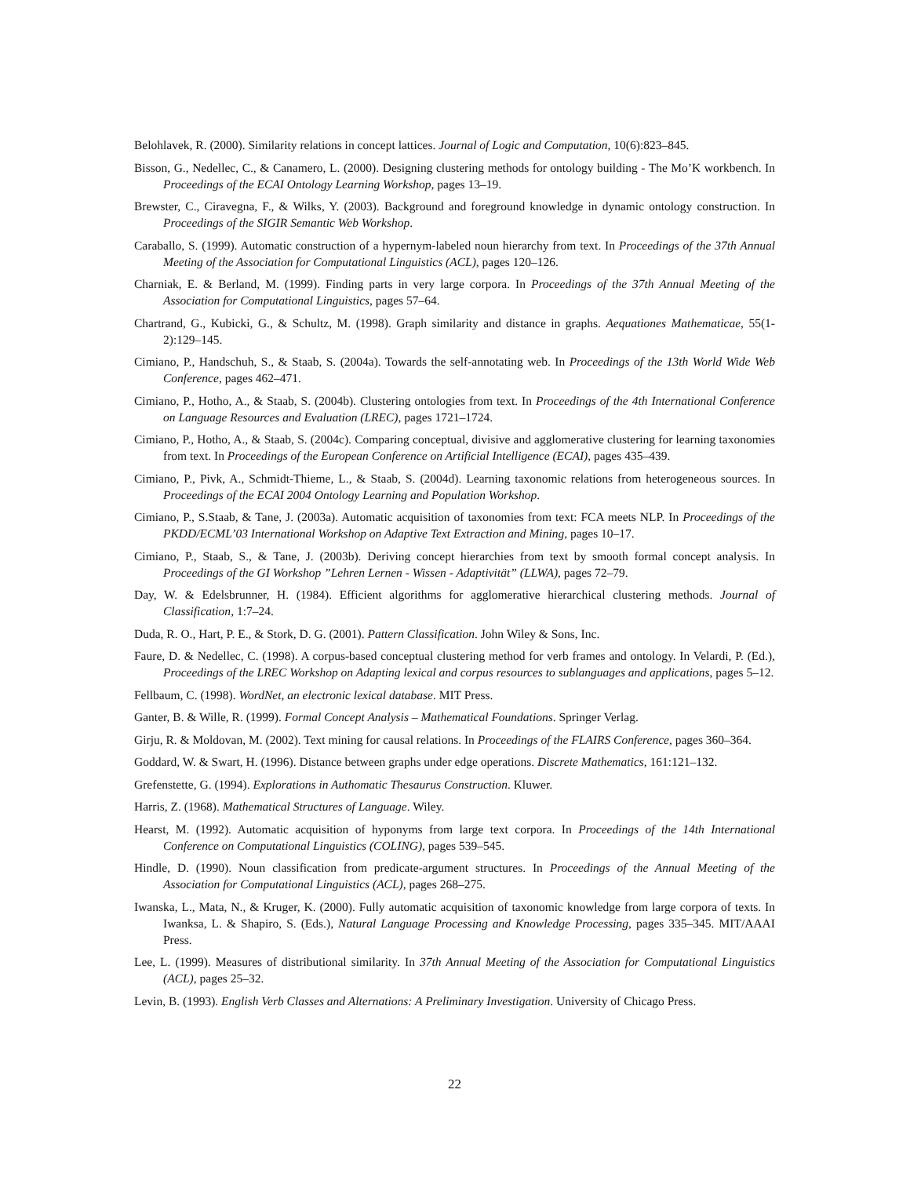Belohlavek, R. (2000). Similarity relations in concept lattices. Journal of Logic and Computation, 10(6):823–845.
Bisson, G., Nedellec, C., & Canamero, L. (2000). Designing clustering methods for ontology building - The Mo’K workbench. In Proceedings of the ECAI Ontology Learning Workshop, pages 13–19.
Brewster, C., Ciravegna, F., & Wilks, Y. (2003). Background and foreground knowledge in dynamic ontology construction. In Proceedings of the SIGIR Semantic Web Workshop.
Caraballo, S. (1999). Automatic construction of a hypernym-labeled noun hierarchy from text. In Proceedings of the 37th Annual Meeting of the Association for Computational Linguistics (ACL), pages 120–126.
Charniak, E. & Berland, M. (1999). Finding parts in very large corpora. In Proceedings of the 37th Annual Meeting of the Association for Computational Linguistics, pages 57–64.
Chartrand, G., Kubicki, G., & Schultz, M. (1998). Graph similarity and distance in graphs. Aequationes Mathematicae, 55(1-2):129–145.
Cimiano, P., Handschuh, S., & Staab, S. (2004a). Towards the self-annotating web. In Proceedings of the 13th World Wide Web Conference, pages 462–471.
Cimiano, P., Hotho, A., & Staab, S. (2004b). Clustering ontologies from text. In Proceedings of the 4th International Conference on Language Resources and Evaluation (LREC), pages 1721–1724.
Cimiano, P., Hotho, A., & Staab, S. (2004c). Comparing conceptual, divisive and agglomerative clustering for learning taxonomies from text. In Proceedings of the European Conference on Artificial Intelligence (ECAI), pages 435–439.
Cimiano, P., Pivk, A., Schmidt-Thieme, L., & Staab, S. (2004d). Learning taxonomic relations from heterogeneous sources. In Proceedings of the ECAI 2004 Ontology Learning and Population Workshop.
Cimiano, P., S.Staab, & Tane, J. (2003a). Automatic acquisition of taxonomies from text: FCA meets NLP. In Proceedings of the PKDD/ECML’03 International Workshop on Adaptive Text Extraction and Mining, pages 10–17.
Cimiano, P., Staab, S., & Tane, J. (2003b). Deriving concept hierarchies from text by smooth formal concept analysis. In Proceedings of the GI Workshop ”Lehren Lernen - Wissen - Adaptivität” (LLWA), pages 72–79.
Day, W. & Edelsbrunner, H. (1984). Efficient algorithms for agglomerative hierarchical clustering methods. Journal of Classification, 1:7–24.
Duda, R. O., Hart, P. E., & Stork, D. G. (2001). Pattern Classification. John Wiley & Sons, Inc.
Faure, D. & Nedellec, C. (1998). A corpus-based conceptual clustering method for verb frames and ontology. In Velardi, P. (Ed.), Proceedings of the LREC Workshop on Adapting lexical and corpus resources to sublanguages and applications, pages 5–12.
Fellbaum, C. (1998). WordNet, an electronic lexical database. MIT Press.
Ganter, B. & Wille, R. (1999). Formal Concept Analysis – Mathematical Foundations. Springer Verlag.
Girju, R. & Moldovan, M. (2002). Text mining for causal relations. In Proceedings of the FLAIRS Conference, pages 360–364.
Goddard, W. & Swart, H. (1996). Distance between graphs under edge operations. Discrete Mathematics, 161:121–132.
Grefenstette, G. (1994). Explorations in Authomatic Thesaurus Construction. Kluwer.
Harris, Z. (1968). Mathematical Structures of Language. Wiley.
Hearst, M. (1992). Automatic acquisition of hyponyms from large text corpora. In Proceedings of the 14th International Conference on Computational Linguistics (COLING), pages 539–545.
Hindle, D. (1990). Noun classification from predicate-argument structures. In Proceedings of the Annual Meeting of the Association for Computational Linguistics (ACL), pages 268–275.
Iwanska, L., Mata, N., & Kruger, K. (2000). Fully automatic acquisition of taxonomic knowledge from large corpora of texts. In Iwanksa, L. & Shapiro, S. (Eds.), Natural Language Processing and Knowledge Processing, pages 335–345. MIT/AAAI Press.
Lee, L. (1999). Measures of distributional similarity. In 37th Annual Meeting of the Association for Computational Linguistics (ACL), pages 25–32.
Levin, B. (1993). English Verb Classes and Alternations: A Preliminary Investigation. University of Chicago Press.
22